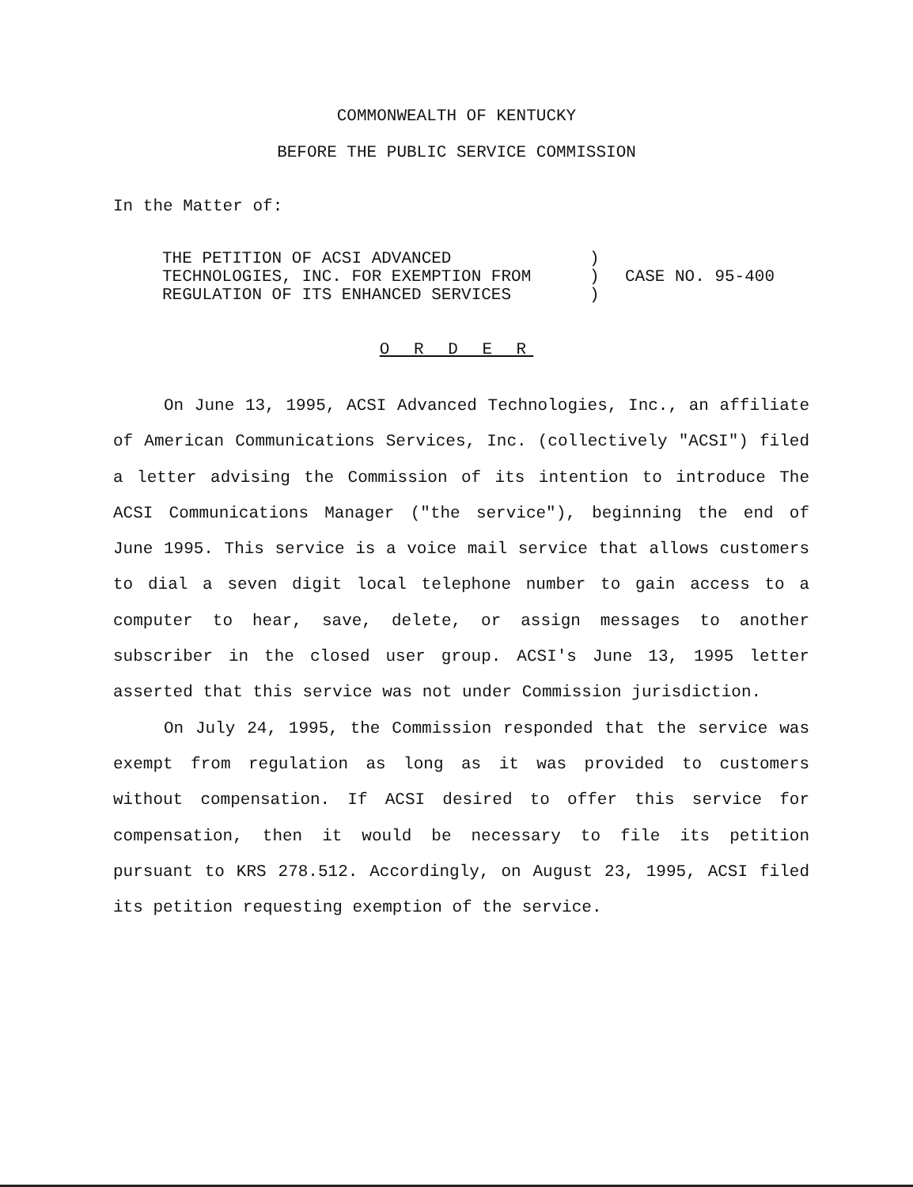COMMONWEALTH OF KENTUCKY
BEFORE THE PUBLIC SERVICE COMMISSION
In the Matter of:
| THE PETITION OF ACSI ADVANCED | ) | |
| TECHNOLOGIES, INC. FOR EXEMPTION FROM | ) | CASE NO. 95-400 |
| REGULATION OF ITS ENHANCED SERVICES | ) | |
O R D E R
On June 13, 1995, ACSI Advanced Technologies, Inc., an affiliate of American Communications Services, Inc. (collectively "ACSI") filed a letter advising the Commission of its intention to introduce The ACSI Communications Manager ("the service"), beginning the end of June 1995. This service is a voice mail service that allows customers to dial a seven digit local telephone number to gain access to a computer to hear, save, delete, or assign messages to another subscriber in the closed user group. ACSI's June 13, 1995 letter asserted that this service was not under Commission jurisdiction.
On July 24, 1995, the Commission responded that the service was exempt from regulation as long as it was provided to customers without compensation. If ACSI desired to offer this service for compensation, then it would be necessary to file its petition pursuant to KRS 278.512. Accordingly, on August 23, 1995, ACSI filed its petition requesting exemption of the service.